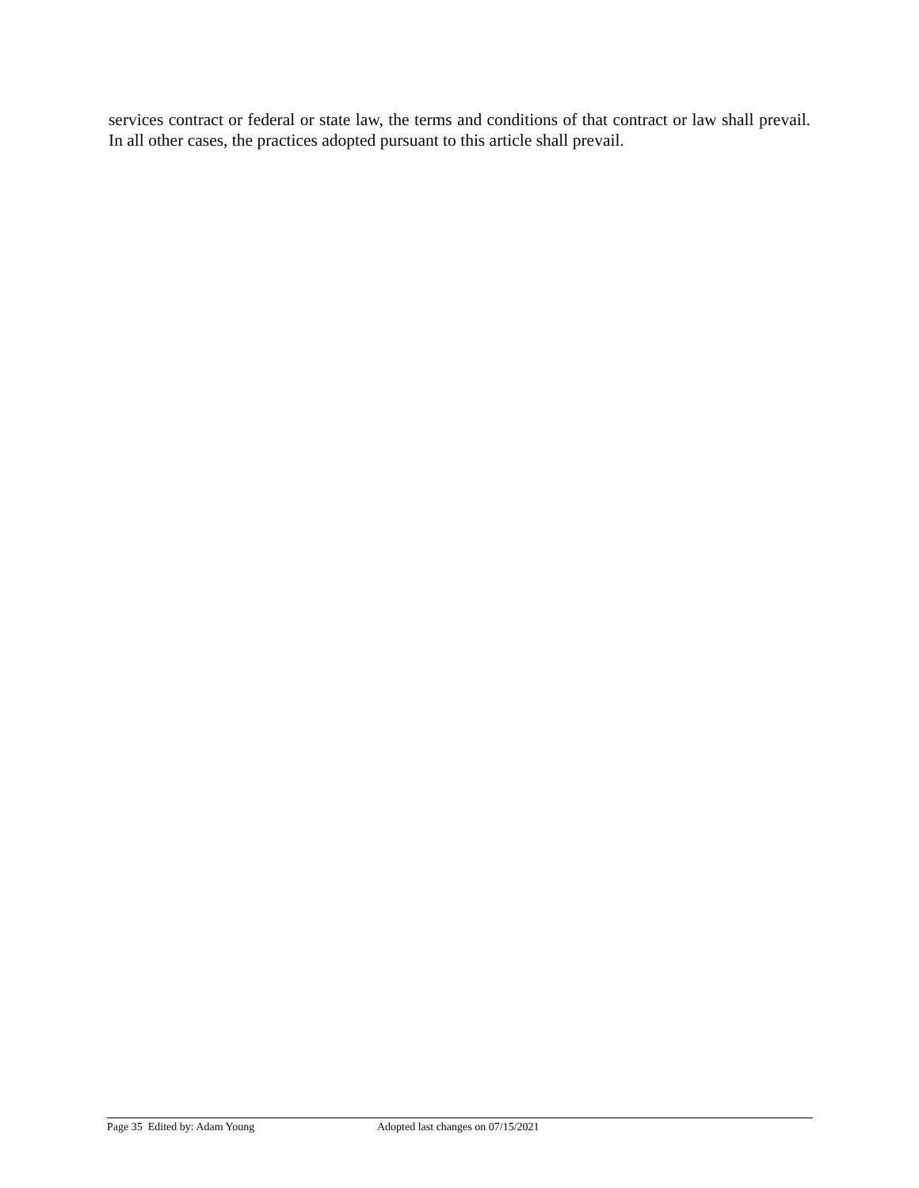services contract or federal or state law, the terms and conditions of that contract or law shall prevail. In all other cases, the practices adopted pursuant to this article shall prevail.
Page 35 Edited by: Adam Young Adopted last changes on 07/15/2021